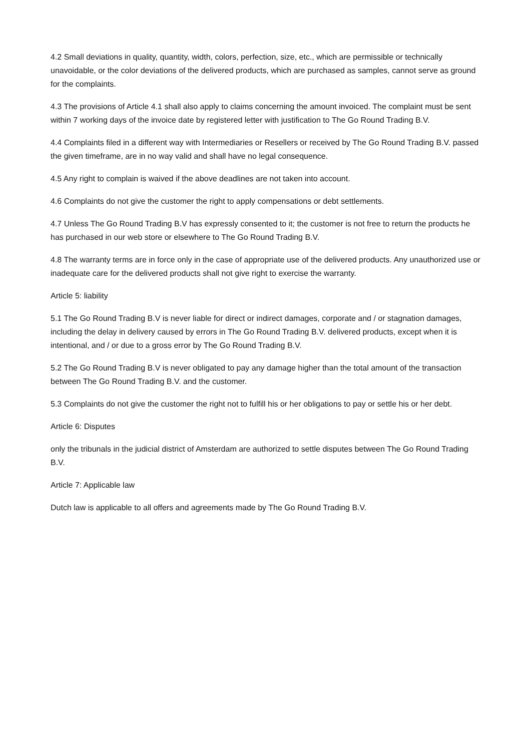4.2 Small deviations in quality, quantity, width, colors, perfection, size, etc., which are permissible or technically unavoidable, or the color deviations of the delivered products, which are purchased as samples, cannot serve as ground for the complaints.
4.3 The provisions of Article 4.1 shall also apply to claims concerning the amount invoiced. The complaint must be sent within 7 working days of the invoice date by registered letter with justification to The Go Round Trading B.V.
4.4 Complaints filed in a different way with Intermediaries or Resellers or received by The Go Round Trading B.V. passed the given timeframe, are in no way valid and shall have no legal consequence.
4.5 Any right to complain is waived if the above deadlines are not taken into account.
4.6 Complaints do not give the customer the right to apply compensations or debt settlements.
4.7 Unless The Go Round Trading B.V has expressly consented to it; the customer is not free to return the products he has purchased in our web store or elsewhere to The Go Round Trading B.V.
4.8 The warranty terms are in force only in the case of appropriate use of the delivered products. Any unauthorized use or inadequate care for the delivered products shall not give right to exercise the warranty.
Article 5: liability
5.1 The Go Round Trading B.V is never liable for direct or indirect damages, corporate and / or stagnation damages, including the delay in delivery caused by errors in The Go Round Trading B.V. delivered products, except when it is intentional, and / or due to a gross error by The Go Round Trading B.V.
5.2 The Go Round Trading B.V is never obligated to pay any damage higher than the total amount of the transaction between The Go Round Trading B.V. and the customer.
5.3 Complaints do not give the customer the right not to fulfill his or her obligations to pay or settle his or her debt.
Article 6: Disputes
only the tribunals in the judicial district of Amsterdam are authorized to settle disputes between The Go Round Trading B.V.
Article 7: Applicable law
Dutch law is applicable to all offers and agreements made by The Go Round Trading B.V.